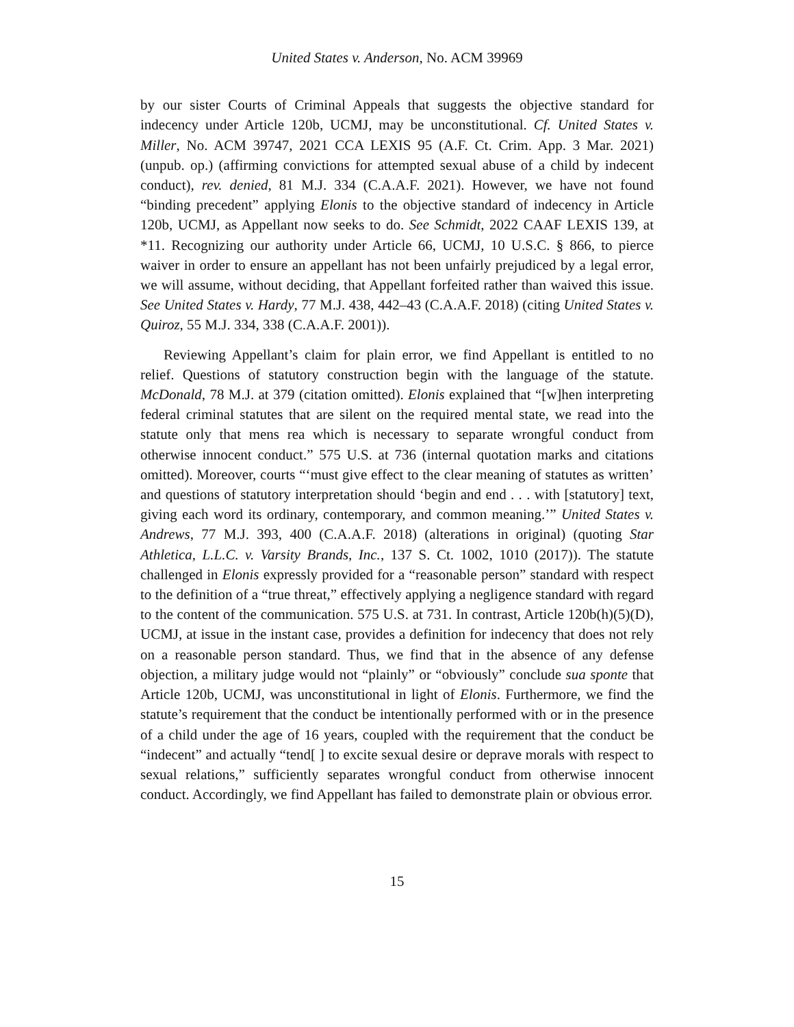United States v. Anderson, No. ACM 39969
by our sister Courts of Criminal Appeals that suggests the objective standard for indecency under Article 120b, UCMJ, may be unconstitutional. Cf. United States v. Miller, No. ACM 39747, 2021 CCA LEXIS 95 (A.F. Ct. Crim. App. 3 Mar. 2021) (unpub. op.) (affirming convictions for attempted sexual abuse of a child by indecent conduct), rev. denied, 81 M.J. 334 (C.A.A.F. 2021). However, we have not found “binding precedent” applying Elonis to the objective standard of indecency in Article 120b, UCMJ, as Appellant now seeks to do. See Schmidt, 2022 CAAF LEXIS 139, at *11. Recognizing our authority under Article 66, UCMJ, 10 U.S.C. § 866, to pierce waiver in order to ensure an appellant has not been unfairly prejudiced by a legal error, we will assume, without deciding, that Appellant forfeited rather than waived this issue. See United States v. Hardy, 77 M.J. 438, 442–43 (C.A.A.F. 2018) (citing United States v. Quiroz, 55 M.J. 334, 338 (C.A.A.F. 2001)).
Reviewing Appellant’s claim for plain error, we find Appellant is entitled to no relief. Questions of statutory construction begin with the language of the statute. McDonald, 78 M.J. at 379 (citation omitted). Elonis explained that “[w]hen interpreting federal criminal statutes that are silent on the required mental state, we read into the statute only that mens rea which is necessary to separate wrongful conduct from otherwise innocent conduct.” 575 U.S. at 736 (internal quotation marks and citations omitted). Moreover, courts “‘must give effect to the clear meaning of statutes as written’ and questions of statutory interpretation should ‘begin and end . . . with [statutory] text, giving each word its ordinary, contemporary, and common meaning.’” United States v. Andrews, 77 M.J. 393, 400 (C.A.A.F. 2018) (alterations in original) (quoting Star Athletica, L.L.C. v. Varsity Brands, Inc., 137 S. Ct. 1002, 1010 (2017)). The statute challenged in Elonis expressly provided for a “reasonable person” standard with respect to the definition of a “true threat,” effectively applying a negligence standard with regard to the content of the communication. 575 U.S. at 731. In contrast, Article 120b(h)(5)(D), UCMJ, at issue in the instant case, provides a definition for indecency that does not rely on a reasonable person standard. Thus, we find that in the absence of any defense objection, a military judge would not “plainly” or “obviously” conclude sua sponte that Article 120b, UCMJ, was unconstitutional in light of Elonis. Furthermore, we find the statute’s requirement that the conduct be intentionally performed with or in the presence of a child under the age of 16 years, coupled with the requirement that the conduct be “indecent” and actually “tend[ ] to excite sexual desire or deprave morals with respect to sexual relations,” sufficiently separates wrongful conduct from otherwise innocent conduct. Accordingly, we find Appellant has failed to demonstrate plain or obvious error.
15